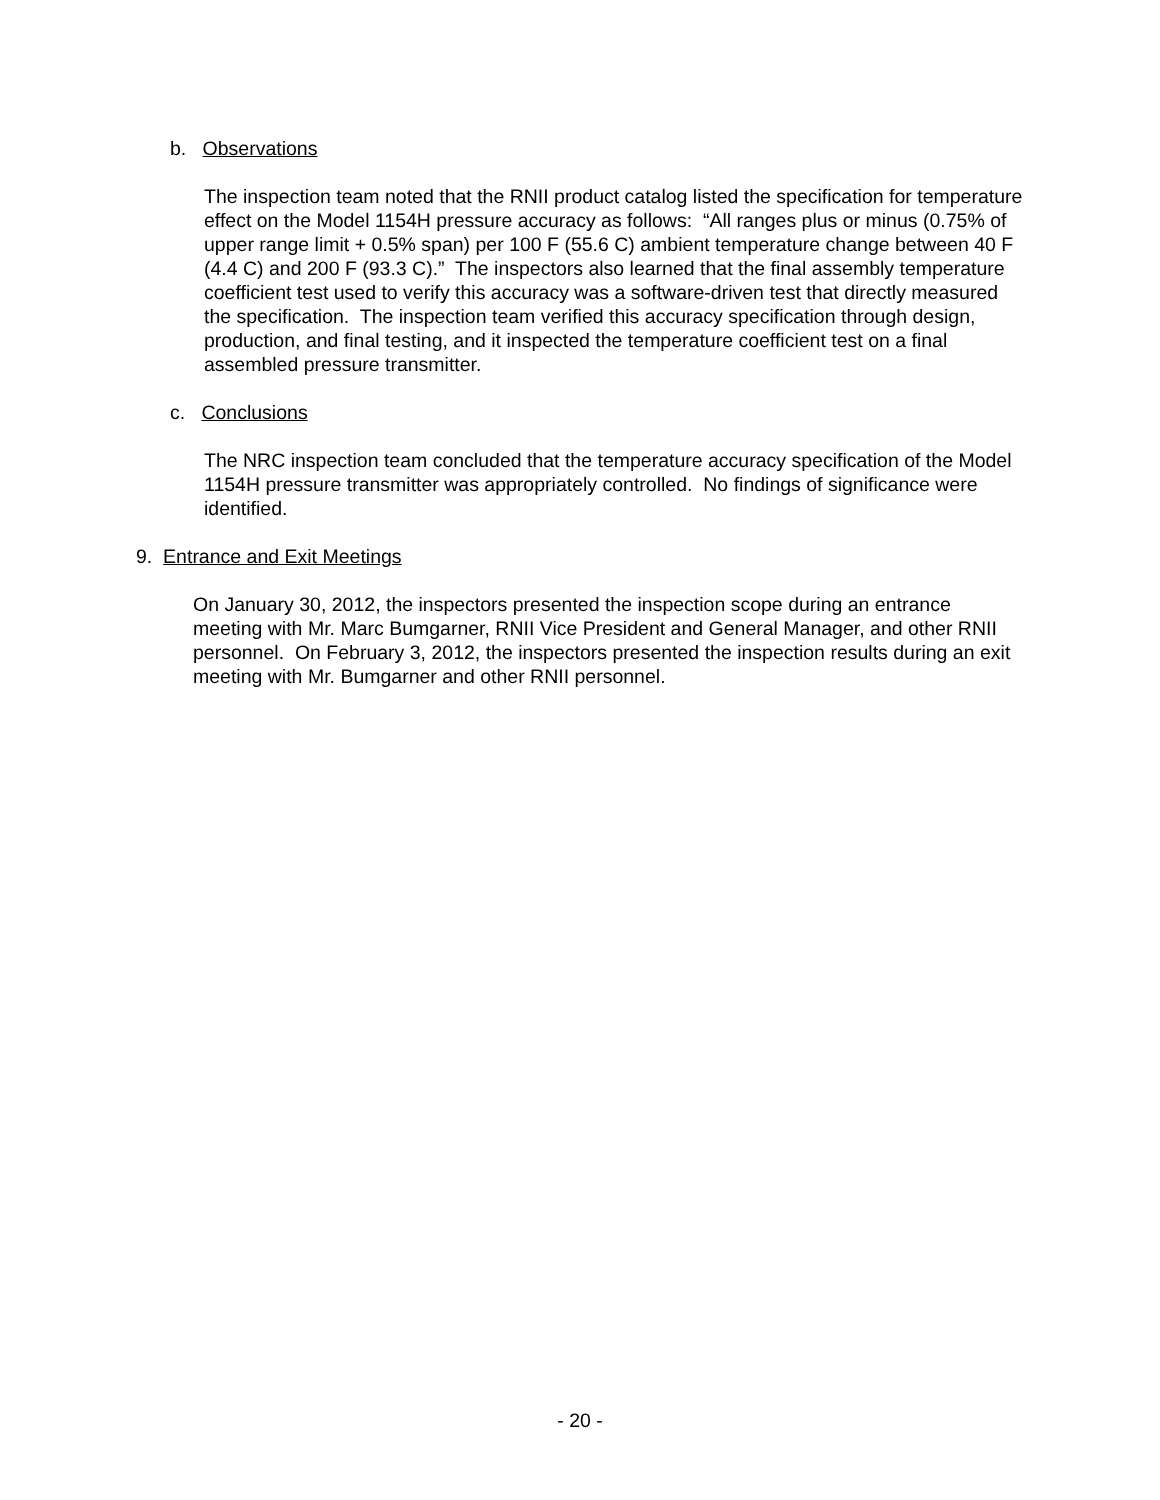b. Observations
The inspection team noted that the RNII product catalog listed the specification for temperature effect on the Model 1154H pressure accuracy as follows: “All ranges plus or minus (0.75% of upper range limit + 0.5% span) per 100 F (55.6 C) ambient temperature change between 40 F (4.4 C) and 200 F (93.3 C).” The inspectors also learned that the final assembly temperature coefficient test used to verify this accuracy was a software-driven test that directly measured the specification. The inspection team verified this accuracy specification through design, production, and final testing, and it inspected the temperature coefficient test on a final assembled pressure transmitter.
c. Conclusions
The NRC inspection team concluded that the temperature accuracy specification of the Model 1154H pressure transmitter was appropriately controlled. No findings of significance were identified.
9. Entrance and Exit Meetings
On January 30, 2012, the inspectors presented the inspection scope during an entrance meeting with Mr. Marc Bumgarner, RNII Vice President and General Manager, and other RNII personnel. On February 3, 2012, the inspectors presented the inspection results during an exit meeting with Mr. Bumgarner and other RNII personnel.
- 20 -